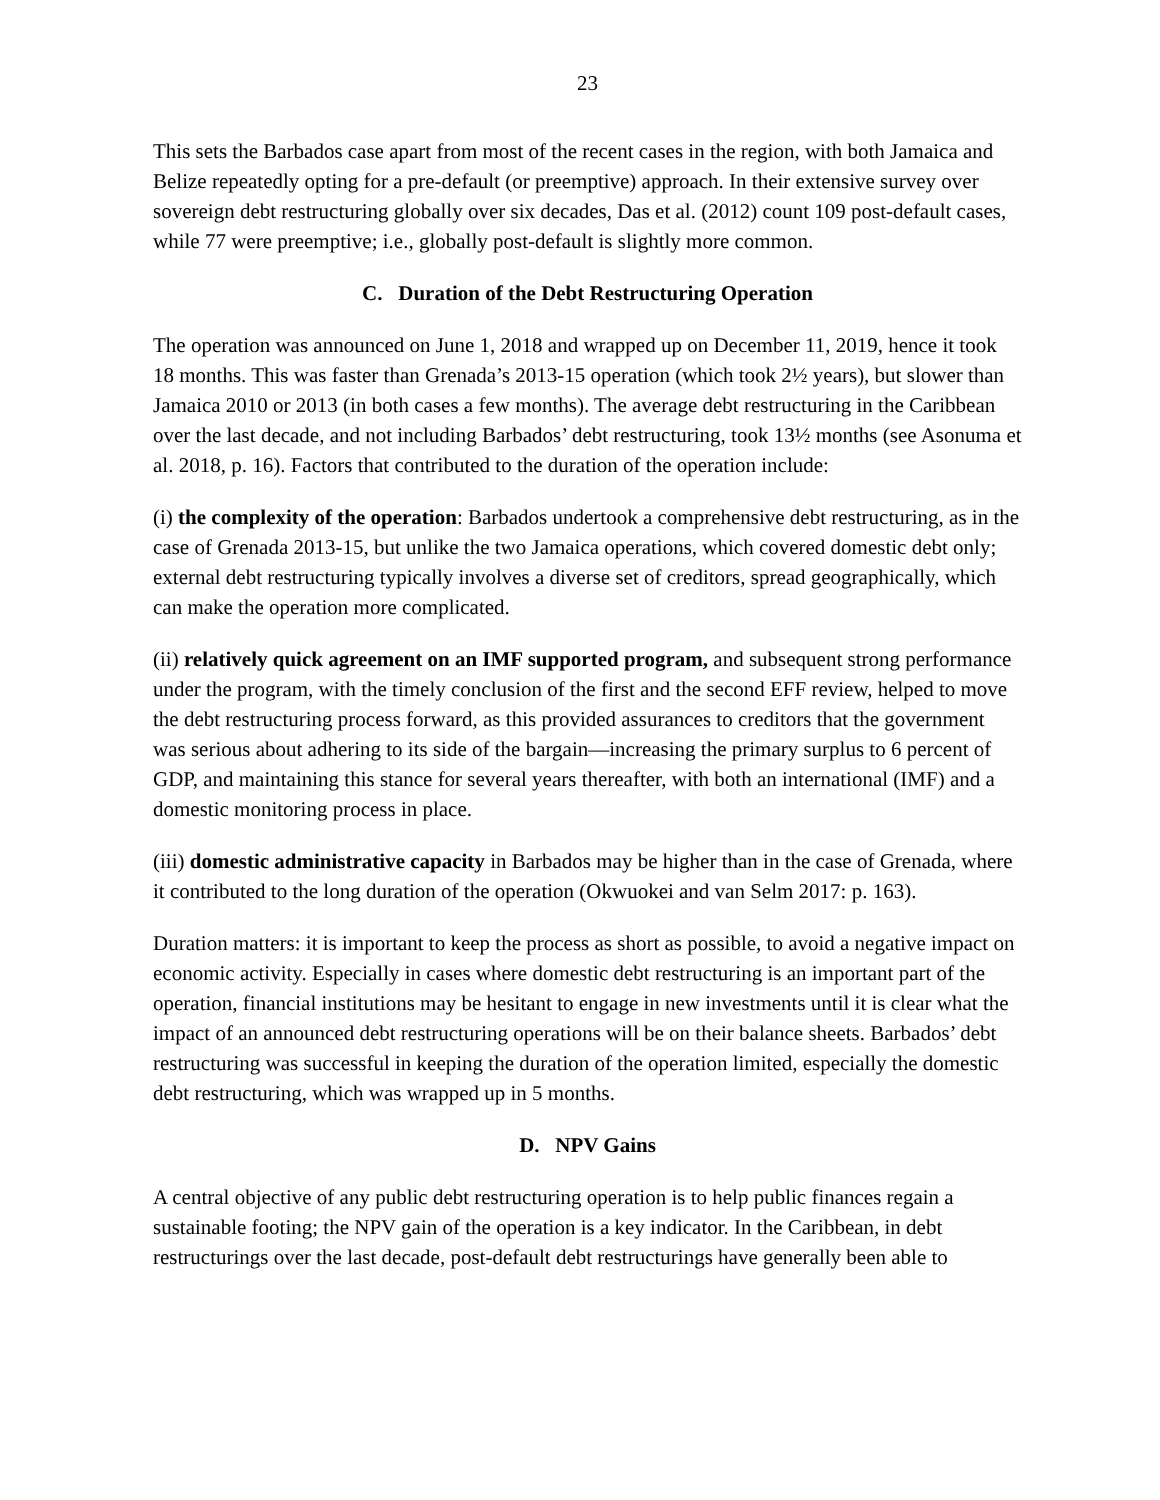23
This sets the Barbados case apart from most of the recent cases in the region, with both Jamaica and Belize repeatedly opting for a pre-default (or preemptive) approach. In their extensive survey over sovereign debt restructuring globally over six decades, Das et al. (2012) count 109 post-default cases, while 77 were preemptive; i.e., globally post-default is slightly more common.
C. Duration of the Debt Restructuring Operation
The operation was announced on June 1, 2018 and wrapped up on December 11, 2019, hence it took 18 months. This was faster than Grenada’s 2013-15 operation (which took 2½ years), but slower than Jamaica 2010 or 2013 (in both cases a few months). The average debt restructuring in the Caribbean over the last decade, and not including Barbados’ debt restructuring, took 13½ months (see Asonuma et al. 2018, p. 16). Factors that contributed to the duration of the operation include:
(i) the complexity of the operation: Barbados undertook a comprehensive debt restructuring, as in the case of Grenada 2013-15, but unlike the two Jamaica operations, which covered domestic debt only; external debt restructuring typically involves a diverse set of creditors, spread geographically, which can make the operation more complicated.
(ii) relatively quick agreement on an IMF supported program, and subsequent strong performance under the program, with the timely conclusion of the first and the second EFF review, helped to move the debt restructuring process forward, as this provided assurances to creditors that the government was serious about adhering to its side of the bargain—increasing the primary surplus to 6 percent of GDP, and maintaining this stance for several years thereafter, with both an international (IMF) and a domestic monitoring process in place.
(iii) domestic administrative capacity in Barbados may be higher than in the case of Grenada, where it contributed to the long duration of the operation (Okwuokei and van Selm 2017: p. 163).
Duration matters: it is important to keep the process as short as possible, to avoid a negative impact on economic activity. Especially in cases where domestic debt restructuring is an important part of the operation, financial institutions may be hesitant to engage in new investments until it is clear what the impact of an announced debt restructuring operations will be on their balance sheets. Barbados’ debt restructuring was successful in keeping the duration of the operation limited, especially the domestic debt restructuring, which was wrapped up in 5 months.
D. NPV Gains
A central objective of any public debt restructuring operation is to help public finances regain a sustainable footing; the NPV gain of the operation is a key indicator. In the Caribbean, in debt restructurings over the last decade, post-default debt restructurings have generally been able to